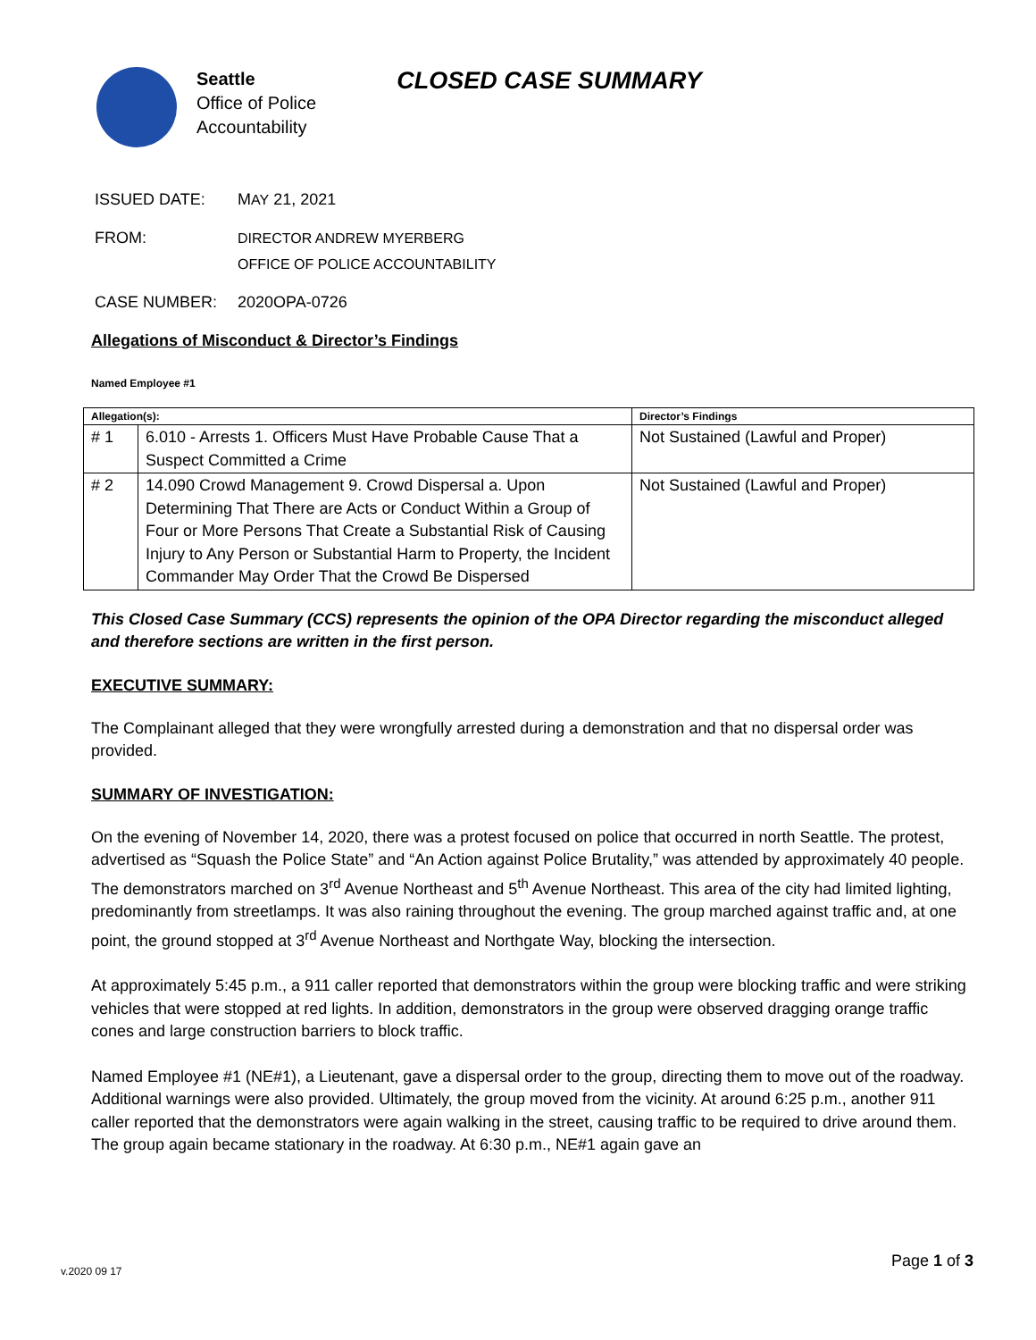Seattle
Office of Police
Accountability
CLOSED CASE SUMMARY
ISSUED DATE: MAY 21, 2021
FROM: DIRECTOR ANDREW MYERBERG
OFFICE OF POLICE ACCOUNTABILITY
CASE NUMBER: 2020OPA-0726
Allegations of Misconduct & Director’s Findings
Named Employee #1
| Allegation(s): | | Director’s Findings |
| --- | --- | --- |
| # 1 | 6.010 - Arrests 1. Officers Must Have Probable Cause That a Suspect Committed a Crime | Not Sustained (Lawful and Proper) |
| # 2 | 14.090 Crowd Management 9. Crowd Dispersal a. Upon Determining That There are Acts or Conduct Within a Group of Four or More Persons That Create a Substantial Risk of Causing Injury to Any Person or Substantial Harm to Property, the Incident Commander May Order That the Crowd Be Dispersed | Not Sustained (Lawful and Proper) |
This Closed Case Summary (CCS) represents the opinion of the OPA Director regarding the misconduct alleged and therefore sections are written in the first person.
EXECUTIVE SUMMARY:
The Complainant alleged that they were wrongfully arrested during a demonstration and that no dispersal order was provided.
SUMMARY OF INVESTIGATION:
On the evening of November 14, 2020, there was a protest focused on police that occurred in north Seattle. The protest, advertised as “Squash the Police State” and “An Action against Police Brutality,” was attended by approximately 40 people. The demonstrators marched on 3<sup>rd</sup> Avenue Northeast and 5<sup>th</sup> Avenue Northeast. This area of the city had limited lighting, predominantly from streetlamps. It was also raining throughout the evening. The group marched against traffic and, at one point, the ground stopped at 3<sup>rd</sup> Avenue Northeast and Northgate Way, blocking the intersection.
At approximately 5:45 p.m., a 911 caller reported that demonstrators within the group were blocking traffic and were striking vehicles that were stopped at red lights. In addition, demonstrators in the group were observed dragging orange traffic cones and large construction barriers to block traffic.
Named Employee #1 (NE#1), a Lieutenant, gave a dispersal order to the group, directing them to move out of the roadway. Additional warnings were also provided. Ultimately, the group moved from the vicinity. At around 6:25 p.m., another 911 caller reported that the demonstrators were again walking in the street, causing traffic to be required to drive around them. The group again became stationary in the roadway. At 6:30 p.m., NE#1 again gave an
v.2020 09 17
Page 1 of 3